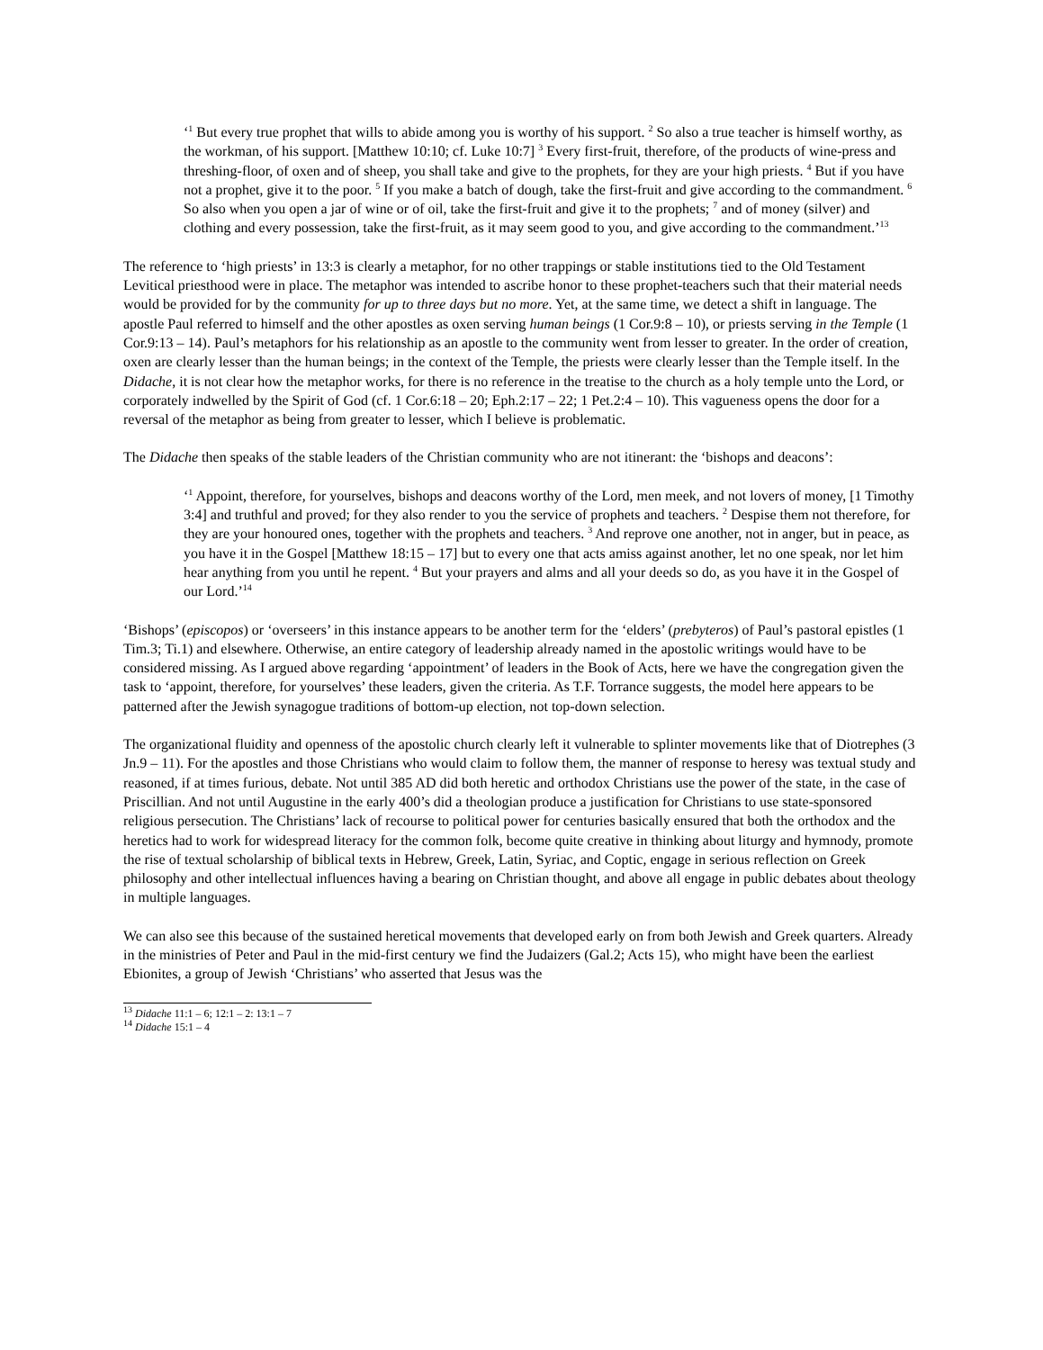‘<sup>1</sup> But every true prophet that wills to abide among you is worthy of his support. <sup>2</sup> So also a true teacher is himself worthy, as the workman, of his support. [Matthew 10:10; cf. Luke 10:7] <sup>3</sup> Every first-fruit, therefore, of the products of wine-press and threshing-floor, of oxen and of sheep, you shall take and give to the prophets, for they are your high priests. <sup>4</sup> But if you have not a prophet, give it to the poor. <sup>5</sup> If you make a batch of dough, take the first-fruit and give according to the commandment. <sup>6</sup> So also when you open a jar of wine or of oil, take the first-fruit and give it to the prophets; <sup>7</sup> and of money (silver) and clothing and every possession, take the first-fruit, as it may seem good to you, and give according to the commandment.’<sup>13</sup>
The reference to ‘high priests’ in 13:3 is clearly a metaphor, for no other trappings or stable institutions tied to the Old Testament Levitical priesthood were in place. The metaphor was intended to ascribe honor to these prophet-teachers such that their material needs would be provided for by the community for up to three days but no more. Yet, at the same time, we detect a shift in language. The apostle Paul referred to himself and the other apostles as oxen serving human beings (1 Cor.9:8 – 10), or priests serving in the Temple (1 Cor.9:13 – 14). Paul’s metaphors for his relationship as an apostle to the community went from lesser to greater. In the order of creation, oxen are clearly lesser than the human beings; in the context of the Temple, the priests were clearly lesser than the Temple itself. In the Didache, it is not clear how the metaphor works, for there is no reference in the treatise to the church as a holy temple unto the Lord, or corporately indwelled by the Spirit of God (cf. 1 Cor.6:18 – 20; Eph.2:17 – 22; 1 Pet.2:4 – 10). This vagueness opens the door for a reversal of the metaphor as being from greater to lesser, which I believe is problematic.
The Didache then speaks of the stable leaders of the Christian community who are not itinerant: the ‘bishops and deacons’:
‘<sup>1</sup> Appoint, therefore, for yourselves, bishops and deacons worthy of the Lord, men meek, and not lovers of money, [1 Timothy 3:4] and truthful and proved; for they also render to you the service of prophets and teachers. <sup>2</sup> Despise them not therefore, for they are your honoured ones, together with the prophets and teachers. <sup>3</sup> And reprove one another, not in anger, but in peace, as you have it in the Gospel [Matthew 18:15 – 17] but to every one that acts amiss against another, let no one speak, nor let him hear anything from you until he repent. <sup>4</sup> But your prayers and alms and all your deeds so do, as you have it in the Gospel of our Lord.’<sup>14</sup>
‘Bishops’ (episcopos) or ‘overseers’ in this instance appears to be another term for the ‘elders’ (prebyteros) of Paul’s pastoral epistles (1 Tim.3; Ti.1) and elsewhere. Otherwise, an entire category of leadership already named in the apostolic writings would have to be considered missing. As I argued above regarding ‘appointment’ of leaders in the Book of Acts, here we have the congregation given the task to ‘appoint, therefore, for yourselves’ these leaders, given the criteria. As T.F. Torrance suggests, the model here appears to be patterned after the Jewish synagogue traditions of bottom-up election, not top-down selection.
The organizational fluidity and openness of the apostolic church clearly left it vulnerable to splinter movements like that of Diotrephes (3 Jn.9 – 11). For the apostles and those Christians who would claim to follow them, the manner of response to heresy was textual study and reasoned, if at times furious, debate. Not until 385 AD did both heretic and orthodox Christians use the power of the state, in the case of Priscillian. And not until Augustine in the early 400’s did a theologian produce a justification for Christians to use state-sponsored religious persecution. The Christians’ lack of recourse to political power for centuries basically ensured that both the orthodox and the heretics had to work for widespread literacy for the common folk, become quite creative in thinking about liturgy and hymnody, promote the rise of textual scholarship of biblical texts in Hebrew, Greek, Latin, Syriac, and Coptic, engage in serious reflection on Greek philosophy and other intellectual influences having a bearing on Christian thought, and above all engage in public debates about theology in multiple languages.
We can also see this because of the sustained heretical movements that developed early on from both Jewish and Greek quarters. Already in the ministries of Peter and Paul in the mid-first century we find the Judaizers (Gal.2; Acts 15), who might have been the earliest Ebionites, a group of Jewish ‘Christians’ who asserted that Jesus was the
<sup>13</sup> Didache 11:1 – 6; 12:1 – 2: 13:1 – 7
<sup>14</sup> Didache 15:1 – 4